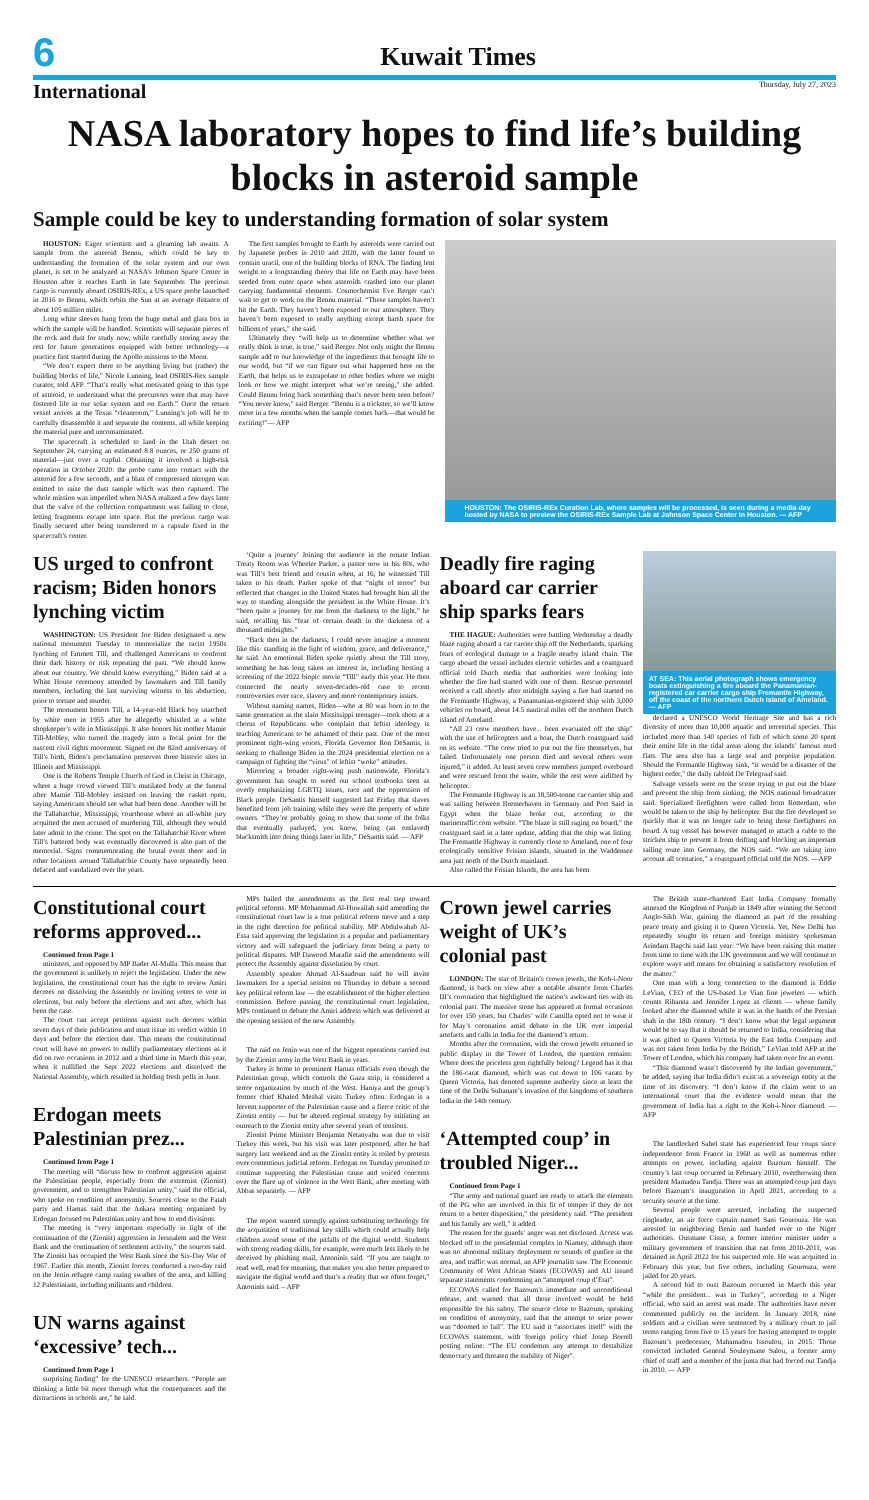6
Kuwait Times
International Thursday, July 27, 2023
NASA laboratory hopes to find life’s building blocks in asteroid sample
Sample could be key to understanding formation of solar system
HOUSTON: Eager scientists and a gleaming lab awaits. A sample from the asteroid Bennu, which could be key to understanding the formation of the solar system and our own planet, is set to be analyzed at NASA’s Johnson Space Center in Houston after it reaches Earth in late September. The precious cargo is currently aboard OSIRIS-REx, a US space probe launched in 2016 to Bennu, which orbits the Sun at an average distance of about 105 million miles.
Long white sleeves hang from the huge metal and glass box in which the sample will be handled. Scientists will separate pieces of the rock and dust for study now, while carefully storing away the rest for future generations equipped with better technology—a practice first started during the Apollo missions to the Moon.
“We don’t expect there to be anything living but (rather) the building blocks of life,” Nicole Lunning, lead OSIRIS-Rex sample curator, told AFP. “That’s really what motivated going to this type of asteroid, to understand what the precursors were that may have fostered life in our solar system and on Earth.” Once the return vessel arrives at the Texas “cleanroom,” Lunning’s job will be to carefully disassemble it and separate the contents, all while keeping the material pure and uncontaminated.
The spacecraft is scheduled to land in the Utah desert on September 24, carrying an estimated 8.8 ounces, or 250 grams of material—just over a cupful. Obtaining it involved a high-risk operation in October 2020: the probe came into contact with the asteroid for a few seconds, and a blast of compressed nitrogen was emitted to raise the dust sample which was then captured. The whole mission was imperiled when NASA realized a few days later that the valve of the collection compartment was failing to close, letting fragments escape into space. But the precious cargo was finally secured after being transferred to a capsule fixed in the spacecraft’s center.
The first samples brought to Earth by asteroids were carried out by Japanese probes in 2010 and 2020, with the latter found to contain uracil, one of the building blocks of RNA. The finding lent weight to a longstanding theory that life on Earth may have been seeded from outer space when asteroids crashed into our planet carrying fundamental elements. Cosmochemist Eve Berger can’t wait to get to work on the Bennu material. “These samples haven’t hit the Earth. They haven’t been exposed to our atmosphere. They haven’t been exposed to really anything except harsh space for billions of years,” she said.
Ultimately they “will help us to determine whether what we really think is true, is true,” said Berger. Not only might the Bennu sample add to our knowledge of the ingredients that brought life to our world, but “if we can figure out what happened here on the Earth, that helps us to extrapolate to other bodies where we might look or how we might interpret what we’re seeing,” she added. Could Bennu bring back something that’s never been seen before? “You never know,” said Berger. “Bennu is a trickster, so we’ll know more in a few months when the sample comes back—that would be exciting!”— AFP
HOUSTON: The OSIRIS-REx Curation Lab, where samples will be processed, is seen during a media day hosted by NASA to preview the OSIRIS-REx Sample Lab at Johnson Space Center in Houston. — AFP
US urged to confront racism; Biden honors lynching victim
WASHINGTON: US President Joe Biden designated a new national monument Tuesday to memorialize the racist 1950s lynching of Emmett Till, and challenged Americans to confront their dark history or risk repeating the past. “We should know about our country. We should know everything,” Biden said at a White House ceremony attended by lawmakers and Till family members, including the last surviving witness to his abduction, prior to torture and murder.
The monument honors Till, a 14-year-old Black boy snatched by white men in 1955 after he allegedly whistled at a white shopkeeper’s wife in Mississippi. It also honors his mother Mamie Till-Mobley, who turned the tragedy into a focal point for the nascent civil rights movement. Signed on the 82nd anniversary of Till’s birth, Biden’s proclamation preserves three historic sites in Illinois and Mississippi.
One is the Roberts Temple Church of God in Christ in Chicago, where a huge crowd viewed Till’s mutilated body at the funeral after Mamie Till-Mobley insisted on leaving the casket open, saying Americans should see what had been done. Another will be the Tallahatchie, Mississippi, courthouse where an all-white jury acquitted the men accused of murdering Till, although they would later admit to the crime. The spot on the Tallahatchie River where Till’s battered body was eventually discovered is also part of the memorial. Signs commemorating the brutal event there and in other locations around Tallahatchie County have repeatedly been defaced and vandalized over the years.
‘Quite a journey’ Joining the audience in the ornate Indian Treaty Room was Wheeler Parker, a pastor now in his 80s, who was Till’s best friend and cousin when, at 16, he witnessed Till taken to his death. Parker spoke of that “night of terror” but reflected that changes in the United States had brought him all the way to standing alongside the president in the White House. It’s “been quite a journey for me from the darkness to the light,” he said, recalling his “fear of certain death in the darkness of a thousand midnights.”
“Back then in the darkness, I could never imagine a moment like this: standing in the light of wisdom, grace, and deliverance,” he said. An emotional Biden spoke quietly about the Till story, something he has long taken an interest in, including hosting a screening of the 2022 biopic movie “Till” early this year. He then connected the nearly seven-decades-old case to recent controversies over race, slavery and more contemporary issues.
Without naming names, Biden—who at 80 was born in to the same generation as the slain Mississippi teenager—took shots at a chorus of Republicans who complain that leftist ideology is teaching Americans to be ashamed of their past. One of the most prominent right-wing voices, Florida Governor Ron DeSantis, is seeking to challenge Biden in the 2024 presidential election on a campaign of fighting the “virus” of leftist “woke” attitudes.
Mirroring a broader right-wing push nationwide, Florida’s government has sought to weed out school textbooks seen as overly emphasizing LGBTQ issues, race and the oppression of Black people. DeSantis himself suggested last Friday that slaves benefited from job training while they were the property of white owners. “They’re probably going to show that some of the folks that eventually parlayed, you know, being (an enslaved) blacksmith into doing things later in life,” DeSantis said. — AFP
Deadly fire raging aboard car carrier ship sparks fears
THE HAGUE: Authorities were battling Wednesday a deadly blaze raging aboard a car carrier ship off the Netherlands, sparking fears of ecological damage to a fragile nearby island chain. The cargo aboard the vessel includes electric vehicles and a coastguard official told Dutch media that authorities were looking into whether the fire had started with one of them. Rescue personnel received a call shortly after midnight saying a fire had started on the Fremantle Highway, a Panamanian-registered ship with 3,000 vehicles on board, about 14.5 nautical miles off the northern Dutch island of Ameland.
“All 23 crew members have... been evacuated off the ship” with the use of helicopters and a boat, the Dutch coastguard said on its website. “The crew tried to put out the fire themselves, but failed. Unfortunately one person died and several others were injured,” it added. At least seven crew members jumped overboard and were rescued from the water, while the rest were airlifted by helicopter.
The Fremantle Highway is an 18,500-tonne car carrier ship and was sailing between Bremerhaven in Germany and Port Said in Egypt when the blaze broke out, according to the marinetraffic.com website. “The blaze is still raging on board,” the coastguard said in a later update, adding that the ship was listing. The Fremantle Highway is currently close to Ameland, one of four ecologically sensitive Frisian islands, situated in the Waddensee area just north of the Dutch mainland.
Also called the Frisian Islands, the area has been
AT SEA: This aerial photograph shows emergency boats extinguishing a fire aboard the Panamanian-registered car carrier cargo ship Fremantle Highway, off the coast of the northern Dutch island of Ameland. — AFP
declared a UNESCO World Heritage Site and has a rich diversity of more than 10,000 aquatic and terrestrial species. This included more than 140 species of fish of which some 20 spent their entire life in the tidal areas along the islands’ famous mud flats. The area also has a large seal and porpoise population. Should the Fremantle Highway sink, “it would be a disaster of the highest order,” the daily tabloid De Telegraaf said.
Salvage vessels were on the scene trying to put out the blaze and prevent the ship from sinking, the NOS national broadcaster said. Specialized firefighters were called from Rotterdam, who would be taken to the ship by helicopter. But the fire developed so quickly that it was no longer safe to bring those firefighters on board. A tug vessel has however managed to attach a cable to the stricken ship to prevent it from drifting and blocking an important sailing route into Germany, the NOS said. “We are taking into account all scenarios,” a coastguard official told the NOS. —AFP
Constitutional court reforms approved...
Continued from Page 1
ministers, and opposed by MP Bader Al-Mulla. This means that the government is unlikely to reject the legislation. Under the new legislation, the constitutional court has the right to review Amiri decrees on dissolving the Assembly or inviting voters to vote in elections, but only before the elections and not after, which has been the case.
The court can accept petitions against such decrees within seven days of their publication and must issue its verdict within 10 days and before the election date. This means the constitutional court will have no powers to nullify parliamentary elections as it did on two occasions in 2012 and a third time in March this year, when it nullified the Sept 2022 elections and dissolved the National Assembly, which resulted in holding fresh polls in June.
Erdogan meets Palestinian prez...
Continued from Page 1
The meeting will “discuss how to confront aggression against the Palestinian people, especially from the extremist (Zionist) government, and to strengthen Palestinian unity,” said the official, who spoke on condition of anonymity. Sources close to the Fatah party and Hamas said that the Ankara meeting organized by Erdogan focused on Palestinian unity and how to end divisions.
The meeting is “very important especially in light of the continuation of the (Zionist) aggression in Jerusalem and the West Bank and the continuation of settlement activity,” the sources said. The Zionist has occupied the West Bank since the Six-Day War of 1967. Earlier this month, Zionist forces conducted a two-day raid on the Jenin refugee camp razing swathes of the area, and killing 12 Palestinians, including militants and children.
UN warns against ‘excessive’ tech...
Continued from Page 1
surprising finding” for the UNESCO researchers. “People are thinking a little bit more through what the consequences and the distractions in schools are,” he said.
MPs hailed the amendments as the first real step toward political reforms. MP Mohammad Al-Huwailah said amending the constitutional court law is a true political reform move and a step in the right direction for political stability. MP Abdulwahab Al-Essa said approving the legislation is a popular and parliamentary victory and will safeguard the judiciary from being a party to political disputes. MP Dawood Marafie said the amendments will protect the Assembly against dissolution by court.
Assembly speaker Ahmad Al-Saadoun said he will invite lawmakers for a special session on Thursday to debate a second key political reform law — the establishment of the higher election commission. Before passing the constitutional court legislation, MPs continued to debate the Amiri address which was delivered at the opening session of the new Assembly.
The raid on Jenin was one of the biggest operations carried out by the Zionist army in the West Bank in years.
Turkey is home to prominent Hamas officials even though the Palestinian group, which controls the Gaza strip, is considered a terror organization by much of the West. Haniya and the group’s former chief Khaled Meshal visits Turkey often. Erdogan is a fervent supporter of the Palestinian cause and a fierce critic of the Zionist entity — but he altered regional strategy by initiating an outreach to the Zionist entity after several years of tensions.
Zionist Prime Minister Benjamin Netanyahu was due to visit Turkey this week, but his visit was later postponed, after he had surgery last weekend and as the Zionist entity is roiled by protests over contentious judicial reform. Erdogan on Tuesday promised to continue supporting the Palestinian cause and voiced concerns over the flare up of violence in the West Bank, after meeting with Abbas separately. — AFP
The report warned strongly against substituting technology for the acquisition of traditional key skills which could actually help children avoid some of the pitfalls of the digital world. Students with strong reading skills, for example, were much less likely to be deceived by phishing mail, Antoninis said. “If you are taught to read well, read for meaning, that makes you also better prepared to navigate the digital world and that’s a reality that we often forget,” Antoninis said. – AFP
Crown jewel carries weight of UK’s colonial past
LONDON: The star of Britain’s crown jewels, the Koh-i-Noor diamond, is back on view after a notable absence from Charles III’s coronation that highlighted the nation’s awkward ties with its colonial past. The massive stone has appeared at formal occasions for over 150 years, but Charles’ wife Camilla opted not to wear it for May’s coronation amid debate in the UK over imperial artefacts and calls in India for the diamond’s return.
Months after the coronation, with the crown jewels returned to public display in the Tower of London, the question remains: Where does the priceless gem rightfully belong? Legend has it that the 186-carat diamond, which was cut down to 106 carats by Queen Victoria, has denoted supreme authority since at least the time of the Delhi Sultanate’s invasion of the kingdoms of southern India in the 14th century.
‘Attempted coup’ in troubled Niger...
Continued from Page 1
“The army and national guard are ready to attack the elements of the PG who are involved in this fit of temper if they do not return to a better disposition,” the presidency said. “The president and his family are well,” it added.
The reason for the guards’ anger was not disclosed. Access was blocked off to the presidential complex in Niamey, although there was no abnormal military deployment or sounds of gunfire in the area, and traffic was normal, an AFP journalist saw. The Economic Community of West African States (ECOWAS) and AU issued separate statements condemning an “attempted coup d’Etat”.
ECOWAS called for Bazoum’s immediate and unconditional release, and warned that all those involved would be held responsible for his safety. The source close to Bazoum, speaking on condition of anonymity, said that the attempt to seize power was “doomed to fail”. The EU said it “associates itself” with the ECOWAS statement, with foreign policy chief Josep Borrell posting online: “The EU condemns any attempt to destabilize democracy and threaten the stability of Niger”.
The British state-chartered East India Company formally annexed the Kingdom of Punjab in 1849 after winning the Second Anglo-Sikh War, gaining the diamond as part of the resulting peace treaty and giving it to Queen Victoria. Yet, New Delhi has repeatedly sought its return and foreign ministry spokesman Arindam Bagchi said last year: “We have been raising this matter from time to time with the UK government and we will continue to explore ways and means for obtaining a satisfactory resolution of the matter.”
One man with a long connection to the diamond is Eddie LeVian, CEO of the US-based Le Vian fine jewelers — which counts Rihanna and Jennifer Lopez as clients — whose family looked after the diamond while it was in the hands of the Persian shah in the 18th century. “I don’t know what the legal argument would be to say that it should be returned to India, considering that it was gifted to Queen Victoria by the East India Company and was not taken from India by the British,” LeVian told AFP at the Tower of London, which his company had taken over for an event.
“This diamond wasn’t discovered by the Indian government,” he added, saying that India didn’t exist as a sovereign entity at the time of its discovery. “I don’t know if the claim went to an international court that the evidence would mean that the government of India has a right to the Koh-i-Noor diamond. — AFP
The landlocked Sahel state has experienced four coups since independence from France in 1960 as well as numerous other attempts on power, including against Bazoum himself. The country’s last coup occurred in February 2010, overthrowing then president Mamadou Tandja. There was an attempted coup just days before Bazoum’s inauguration in April 2021, according to a security source at the time.
Several people were arrested, including the suspected ringleader, an air force captain named Sani Gourouza. He was arrested in neighboring Benin and handed over to the Niger authorities. Ousmane Cisse, a former interior minister under a military government of transition that ran from 2010-2011, was detained in April 2022 for his suspected role. He was acquitted in February this year, but five others, including Gourouza, were jailed for 20 years.
A second bid to oust Bazoum occurred in March this year “while the president... was in Turkey”, according to a Niger official, who said an arrest was made. The authorities have never commented publicly on the incident. In January 2018, nine soldiers and a civilian were sentenced by a military court to jail terms ranging from five to 15 years for having attempted to topple Bazoum’s predecessor, Mahamadou Issoufou, in 2015. Those convicted included General Souleymane Salou, a former army chief of staff and a member of the junta that had forced out Tandja in 2010. — AFP